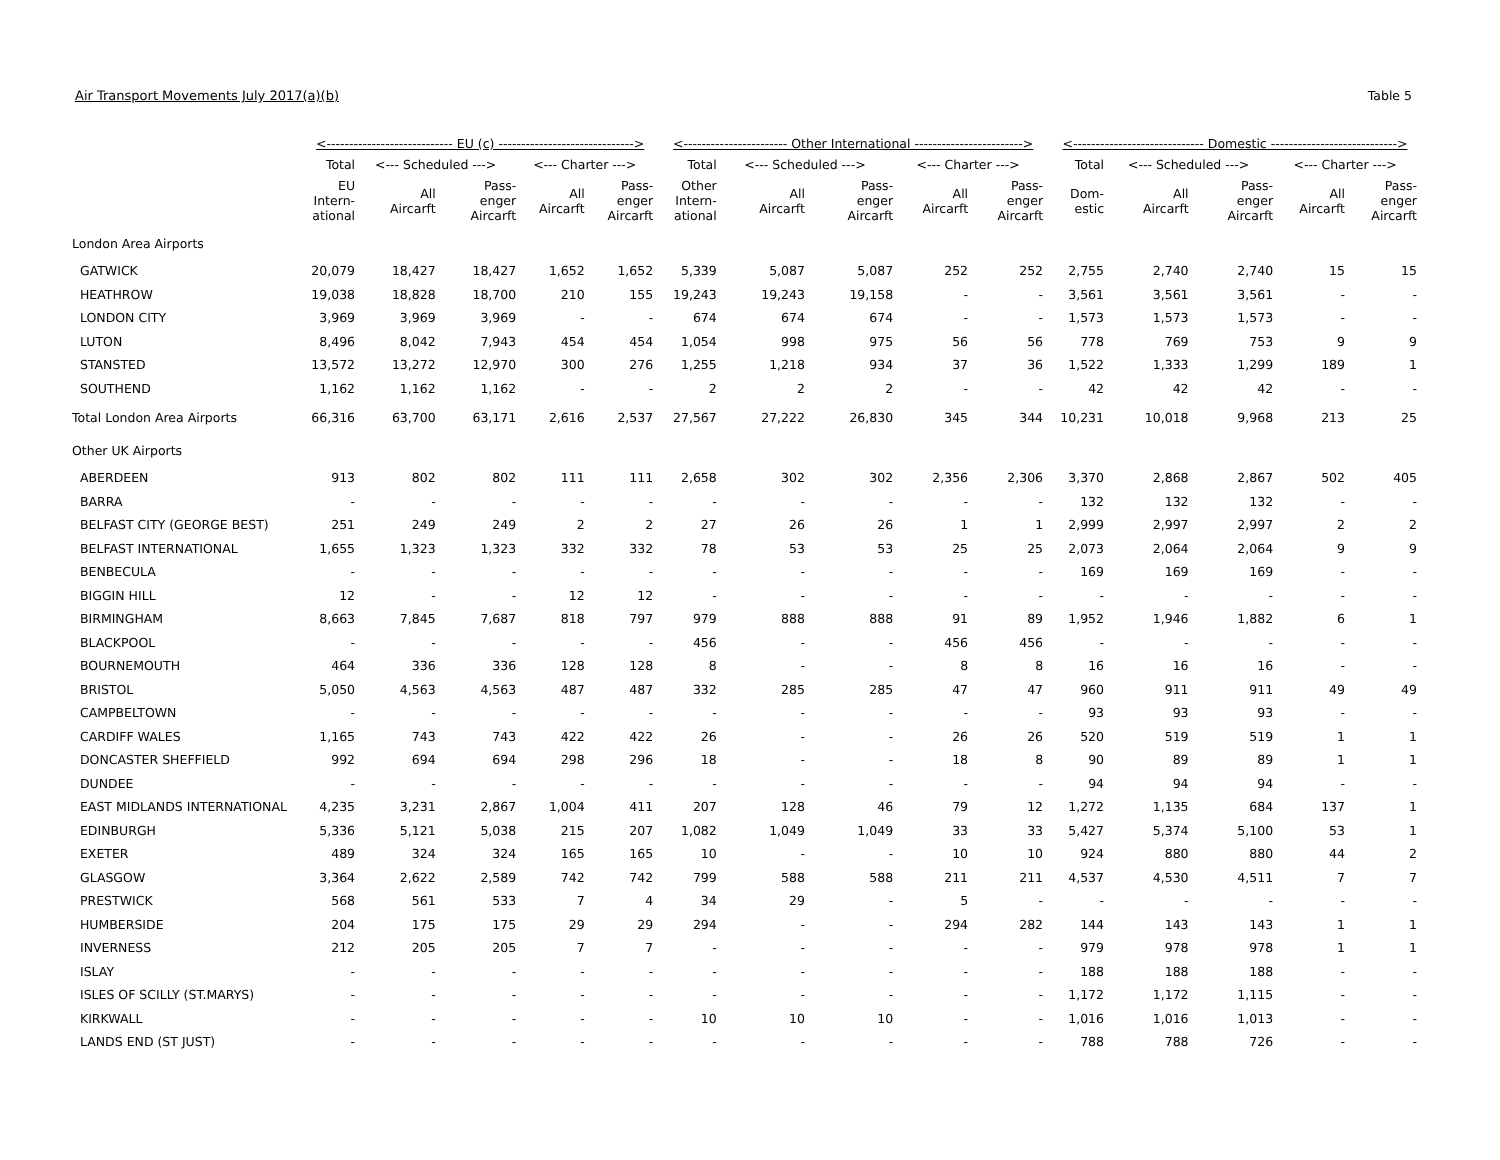Air Transport Movements July 2017(a)(b) Table 5
| | <---------------------------- EU (c) ------------------------------> | | | | | <----------------------- Other International ------------------------> | | | | | <----------------------------- Domestic ----------------------------> | | | | |
| --- | --- | --- | --- | --- | --- | --- | --- | --- | --- | --- | --- | --- | --- | --- | --- |
| | Total | <--- Scheduled ---> | | <--- Charter ---> | | Total | <--- Scheduled ---> | | <--- Charter ---> | | Total | <--- Scheduled ---> | | <--- Charter ---> | |
| | EU Intern- ational | All Aircarft | Pass- enger Aircarft | All Aircarft | Pass- enger Aircarft | Other Intern- ational | All Aircarft | Pass- enger Aircarft | All Aircarft | Pass- enger Aircarft | Dom- estic | All Aircarft | Pass- enger Aircarft | All Aircarft | Pass- enger Aircarft |
| London Area Airports | | | | | | | | | | | | | | | |
| GATWICK | 20,079 | 18,427 | 18,427 | 1,652 | 1,652 | 5,339 | 5,087 | 5,087 | 252 | 252 | 2,755 | 2,740 | 2,740 | 15 | 15 |
| HEATHROW | 19,038 | 18,828 | 18,700 | 210 | 155 | 19,243 | 19,243 | 19,158 | - | - | 3,561 | 3,561 | 3,561 | - | - |
| LONDON CITY | 3,969 | 3,969 | 3,969 | - | - | 674 | 674 | 674 | - | - | 1,573 | 1,573 | 1,573 | - | - |
| LUTON | 8,496 | 8,042 | 7,943 | 454 | 454 | 1,054 | 998 | 975 | 56 | 56 | 778 | 769 | 753 | 9 | 9 |
| STANSTED | 13,572 | 13,272 | 12,970 | 300 | 276 | 1,255 | 1,218 | 934 | 37 | 36 | 1,522 | 1,333 | 1,299 | 189 | 1 |
| SOUTHEND | 1,162 | 1,162 | 1,162 | - | - | 2 | 2 | 2 | - | - | 42 | 42 | 42 | - | - |
| Total London Area Airports | 66,316 | 63,700 | 63,171 | 2,616 | 2,537 | 27,567 | 27,222 | 26,830 | 345 | 344 | 10,231 | 10,018 | 9,968 | 213 | 25 |
| Other UK Airports | | | | | | | | | | | | | | | |
| ABERDEEN | 913 | 802 | 802 | 111 | 111 | 2,658 | 302 | 302 | 2,356 | 2,306 | 3,370 | 2,868 | 2,867 | 502 | 405 |
| BARRA | - | - | - | - | - | - | - | - | - | - | 132 | 132 | 132 | - | - |
| BELFAST CITY (GEORGE BEST) | 251 | 249 | 249 | 2 | 2 | 27 | 26 | 26 | 1 | 1 | 2,999 | 2,997 | 2,997 | 2 | 2 |
| BELFAST INTERNATIONAL | 1,655 | 1,323 | 1,323 | 332 | 332 | 78 | 53 | 53 | 25 | 25 | 2,073 | 2,064 | 2,064 | 9 | 9 |
| BENBECULA | - | - | - | - | - | - | - | - | - | - | 169 | 169 | 169 | - | - |
| BIGGIN HILL | 12 | - | - | 12 | 12 | - | - | - | - | - | - | - | - | - | - |
| BIRMINGHAM | 8,663 | 7,845 | 7,687 | 818 | 797 | 979 | 888 | 888 | 91 | 89 | 1,952 | 1,946 | 1,882 | 6 | 1 |
| BLACKPOOL | - | - | - | - | - | 456 | - | - | 456 | 456 | - | - | - | - | - |
| BOURNEMOUTH | 464 | 336 | 336 | 128 | 128 | 8 | - | - | 8 | 8 | 16 | 16 | 16 | - | - |
| BRISTOL | 5,050 | 4,563 | 4,563 | 487 | 487 | 332 | 285 | 285 | 47 | 47 | 960 | 911 | 911 | 49 | 49 |
| CAMPBELTOWN | - | - | - | - | - | - | - | - | - | - | 93 | 93 | 93 | - | - |
| CARDIFF WALES | 1,165 | 743 | 743 | 422 | 422 | 26 | - | - | 26 | 26 | 520 | 519 | 519 | 1 | 1 |
| DONCASTER SHEFFIELD | 992 | 694 | 694 | 298 | 296 | 18 | - | - | 18 | 8 | 90 | 89 | 89 | 1 | 1 |
| DUNDEE | - | - | - | - | - | - | - | - | - | - | 94 | 94 | 94 | - | - |
| EAST MIDLANDS INTERNATIONAL | 4,235 | 3,231 | 2,867 | 1,004 | 411 | 207 | 128 | 46 | 79 | 12 | 1,272 | 1,135 | 684 | 137 | 1 |
| EDINBURGH | 5,336 | 5,121 | 5,038 | 215 | 207 | 1,082 | 1,049 | 1,049 | 33 | 33 | 5,427 | 5,374 | 5,100 | 53 | 1 |
| EXETER | 489 | 324 | 324 | 165 | 165 | 10 | - | - | 10 | 10 | 924 | 880 | 880 | 44 | 2 |
| GLASGOW | 3,364 | 2,622 | 2,589 | 742 | 742 | 799 | 588 | 588 | 211 | 211 | 4,537 | 4,530 | 4,511 | 7 | 7 |
| PRESTWICK | 568 | 561 | 533 | 7 | 4 | 34 | 29 | - | 5 | - | - | - | - | - | - |
| HUMBERSIDE | 204 | 175 | 175 | 29 | 29 | 294 | - | - | 294 | 282 | 144 | 143 | 143 | 1 | 1 |
| INVERNESS | 212 | 205 | 205 | 7 | 7 | - | - | - | - | - | 979 | 978 | 978 | 1 | 1 |
| ISLAY | - | - | - | - | - | - | - | - | - | - | 188 | 188 | 188 | - | - |
| ISLES OF SCILLY (ST.MARYS) | - | - | - | - | - | - | - | - | - | - | 1,172 | 1,172 | 1,115 | - | - |
| KIRKWALL | - | - | - | - | - | 10 | 10 | 10 | - | - | 1,016 | 1,016 | 1,013 | - | - |
| LANDS END (ST JUST) | - | - | - | - | - | - | - | - | - | - | 788 | 788 | 726 | - | - |